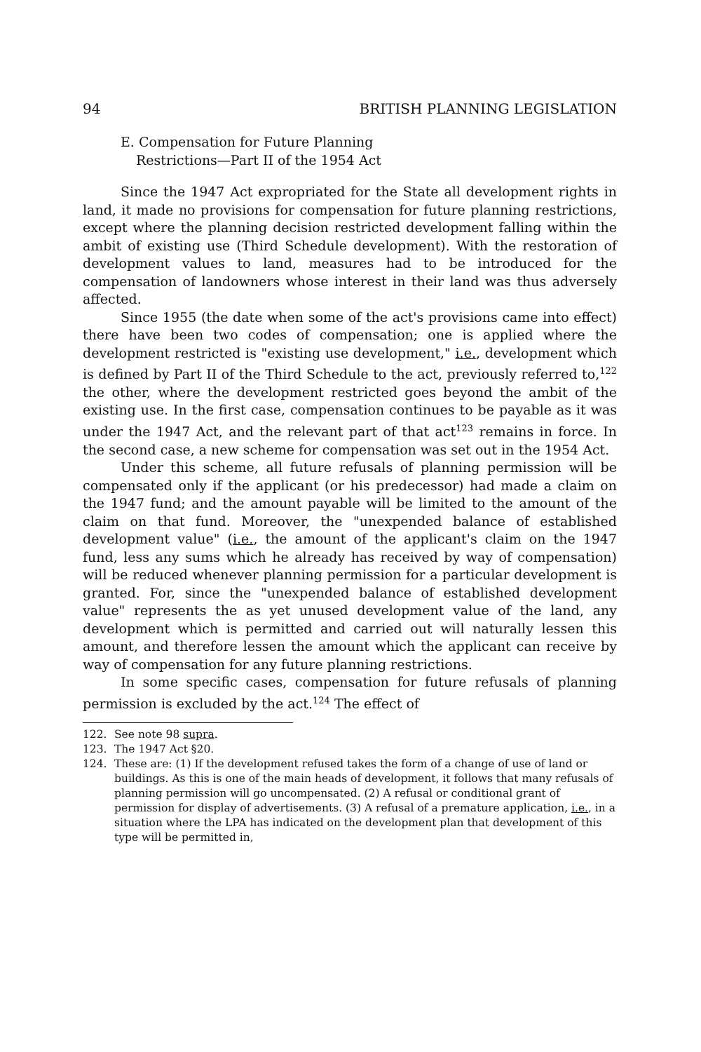94 BRITISH PLANNING LEGISLATION
E. Compensation for Future Planning
Restrictions—Part II of the 1954 Act
Since the 1947 Act expropriated for the State all development rights in land, it made no provisions for compensation for future planning restrictions, except where the planning decision restricted development falling within the ambit of existing use (Third Schedule development). With the restoration of development values to land, measures had to be introduced for the compensation of landowners whose interest in their land was thus adversely affected.
Since 1955 (the date when some of the act's provisions came into effect) there have been two codes of compensation; one is applied where the development restricted is "existing use development," i.e., development which is defined by Part II of the Third Schedule to the act, previously referred to,<sup>122</sup> the other, where the development restricted goes beyond the ambit of the existing use. In the first case, compensation continues to be payable as it was under the 1947 Act, and the relevant part of that act<sup>123</sup> remains in force. In the second case, a new scheme for compensation was set out in the 1954 Act.
Under this scheme, all future refusals of planning permission will be compensated only if the applicant (or his predecessor) had made a claim on the 1947 fund; and the amount payable will be limited to the amount of the claim on that fund. Moreover, the "unexpended balance of established development value" (i.e., the amount of the applicant's claim on the 1947 fund, less any sums which he already has received by way of compensation) will be reduced whenever planning permission for a particular development is granted. For, since the "unexpended balance of established development value" represents the as yet unused development value of the land, any development which is permitted and carried out will naturally lessen this amount, and therefore lessen the amount which the applicant can receive by way of compensation for any future planning restrictions.
In some specific cases, compensation for future refusals of planning permission is excluded by the act.<sup>124</sup> The effect of
122. See note 98 supra.
123. The 1947 Act §20.
124. These are: (1) If the development refused takes the form of a change of use of land or buildings. As this is one of the main heads of development, it follows that many refusals of planning permission will go uncompensated. (2) A refusal or conditional grant of permission for display of advertisements. (3) A refusal of a premature application, i.e., in a situation where the LPA has indicated on the development plan that development of this type will be permitted in,